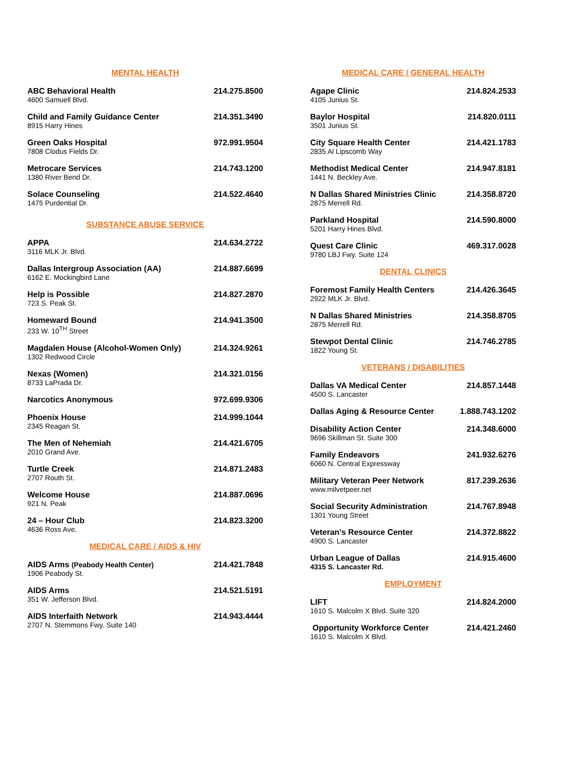MENTAL HEALTH
ABC Behavioral Health
4600 Samuell Blvd.
214.275.8500
Child and Family Guidance Center
8915 Harry Hines
214.351.3490
Green Oaks Hospital
7808 Clodus Fields Dr.
972.991.9504
Metrocare Services
1380 River Bend Dr.
214.743.1200
Solace Counseling
1475 Purdential Dr.
214.522.4640
SUBSTANCE ABUSE SERVICE
APPA
3116 MLK Jr. Blvd.
214.634.2722
Dallas Intergroup Association (AA)
6162 E. Mockingbird Lane
214.887.6699
Help is Possible
723 S. Peak St.
214.827.2870
Homeward Bound
233 W. 10<sup>TH</sup> Street
214.941.3500
Magdalen House (Alcohol-Women Only)
1302 Redwood Circle
214.324.9261
Nexas (Women)
8733 LaPrada Dr.
214.321.0156
Narcotics Anonymous 972.699.9306
Phoenix House
2345 Reagan St.
214.999.1044
The Men of Nehemiah
2010 Grand Ave.
214.421.6705
Turtle Creek
2707 Routh St.
214.871.2483
Welcome House
921 N. Peak
214.887.0696
24 – Hour Club
4636 Ross Ave.
214.823.3200
MEDICAL CARE / AIDS & HIV
AIDS Arms (Peabody Health Center)
1906 Peabody St.
214.421.7848
AIDS Arms
351 W. Jefferson Blvd.
214.521.5191
AIDS Interfaith Network
2707 N. Stemmons Fwy. Suite 140
214.943.4444
MEDICAL CARE / GENERAL HEALTH
Agape Clinic
4105 Junius St.
214.824.2533
Baylor Hospital
3501 Junius St.
214.820.0111
City Square Health Center
2835 Al Lipscomb Way
214.421.1783
Methodist Medical Center
1441 N. Beckley Ave.
214.947.8181
N Dallas Shared Ministries Clinic
2875 Merrell Rd.
214.358.8720
Parkland Hospital
5201 Harry Hines Blvd.
214.590.8000
Quest Care Clinic
9780 LBJ Fwy. Suite 124
469.317.0028
DENTAL CLINICS
Foremost Family Health Centers
2922 MLK Jr. Blvd.
214.426.3645
N Dallas Shared Ministries
2875 Merrell Rd.
214.358.8705
Stewpot Dental Clinic
1822 Young St.
214.746.2785
VETERANS / DISABILITIES
Dallas VA Medical Center
4500 S. Lancaster
214.857.1448
Dallas Aging & Resource Center 1.888.743.1202
Disability Action Center
9696 Skillman St. Suite 300
214.348.6000
Family Endeavors
6060 N. Central Expressway
241.932.6276
Military Veteran Peer Network
www.milvetpeer.net
817.239.2636
Social Security Administration
1301 Young Street
214.767.8948
Veteran’s Resource Center
4900 S. Lancaster
214.372.8822
Urban League of Dallas
4315 S. Lancaster Rd.
214.915.4600
EMPLOYMENT
LIFT
1610 S. Malcolm X Blvd. Suite 320
214.824.2000
Opportunity Workforce Center
1610 S. Malcolm X Blvd.
214.421.2460